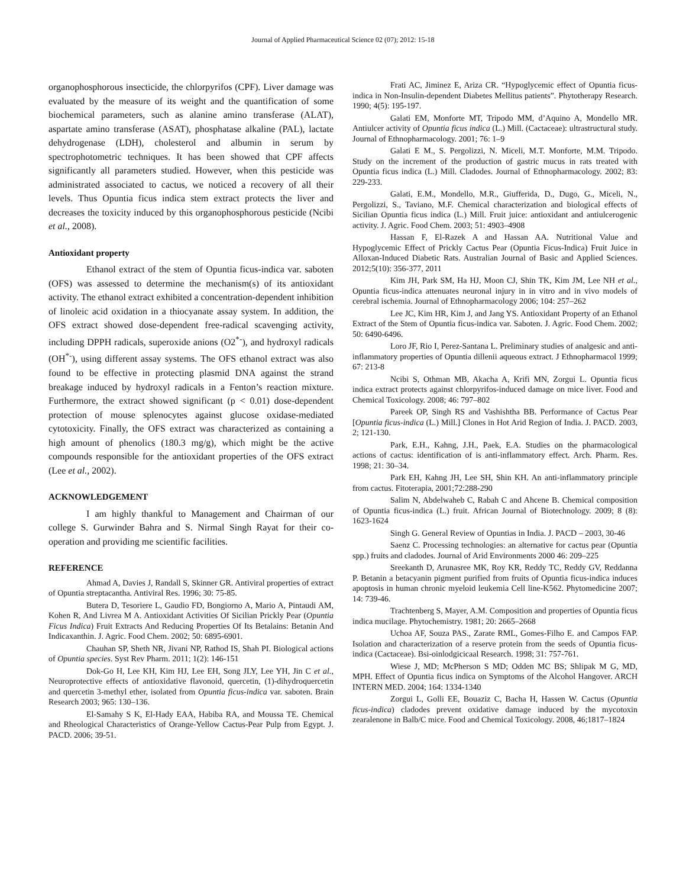Journal of Applied Pharmaceutical Science 02 (07); 2012: 15-18
organophosphorous insecticide, the chlorpyrifos (CPF). Liver damage was evaluated by the measure of its weight and the quantification of some biochemical parameters, such as alanine amino transferase (ALAT), aspartate amino transferase (ASAT), phosphatase alkaline (PAL), lactate dehydrogenase (LDH), cholesterol and albumin in serum by spectrophotometric techniques. It has been showed that CPF affects significantly all parameters studied. However, when this pesticide was administrated associated to cactus, we noticed a recovery of all their levels. Thus Opuntia ficus indica stem extract protects the liver and decreases the toxicity induced by this organophosphorous pesticide (Ncibi et al., 2008).
Antioxidant property
Ethanol extract of the stem of Opuntia ficus-indica var. saboten (OFS) was assessed to determine the mechanism(s) of its antioxidant activity. The ethanol extract exhibited a concentration-dependent inhibition of linoleic acid oxidation in a thiocyanate assay system. In addition, the OFS extract showed dose-dependent free-radical scavenging activity, including DPPH radicals, superoxide anions (O2<sup>*-</sup>), and hydroxyl radicals (OH<sup>*-</sup>), using different assay systems. The OFS ethanol extract was also found to be effective in protecting plasmid DNA against the strand breakage induced by hydroxyl radicals in a Fenton’s reaction mixture. Furthermore, the extract showed significant (p < 0.01) dose-dependent protection of mouse splenocytes against glucose oxidase-mediated cytotoxicity. Finally, the OFS extract was characterized as containing a high amount of phenolics (180.3 mg/g), which might be the active compounds responsible for the antioxidant properties of the OFS extract (Lee et al., 2002).
ACKNOWLEDGEMENT
I am highly thankful to Management and Chairman of our college S. Gurwinder Bahra and S. Nirmal Singh Rayat for their co-operation and providing me scientific facilities.
REFERENCE
Ahmad A, Davies J, Randall S, Skinner GR. Antiviral properties of extract of Opuntia streptacantha. Antiviral Res. 1996; 30: 75-85.
Butera D, Tesoriere L, Gaudio FD, Bongiorno A, Mario A, Pintaudi AM, Kohen R, And Livrea M A. Antioxidant Activities Of Sicilian Prickly Pear (Opuntia Ficus Indica) Fruit Extracts And Reducing Properties Of Its Betalains: Betanin And Indicaxanthin. J. Agric. Food Chem. 2002; 50: 6895-6901.
Chauhan SP, Sheth NR, Jivani NP, Rathod IS, Shah PI. Biological actions of Opuntia species. Syst Rev Pharm. 2011; 1(2): 146-151
Dok-Go H, Lee KH, Kim HJ, Lee EH, Song JLY, Lee YH, Jin C et al., Neuroprotective effects of antioxidative flavonoid, quercetin, (1)-dihydroquercetin and quercetin 3-methyl ether, isolated from Opuntia ficus-indica var. saboten. Brain Research 2003; 965: 130–136.
El-Samahy S K, El-Hady EAA, Habiba RA, and Moussa TE. Chemical and Rheological Characteristics of Orange-Yellow Cactus-Pear Pulp from Egypt. J. PACD. 2006; 39-51.
Frati AC, Jiminez E, Ariza CR. “Hypoglycemic effect of Opuntia ficus-indica in Non-Insulin-dependent Diabetes Mellitus patients”. Phytotherapy Research. 1990; 4(5): 195-197.
Galati EM, Monforte MT, Tripodo MM, d’Aquino A, Mondello MR. Antiulcer activity of Opuntia ficus indica (L.) Mill. (Cactaceae): ultrastructural study. Journal of Ethnopharmacology. 2001; 76: 1–9
Galati E M., S. Pergolizzi, N. Miceli, M.T. Monforte, M.M. Tripodo. Study on the increment of the production of gastric mucus in rats treated with Opuntia ficus indica (L.) Mill. Cladodes. Journal of Ethnopharmacology. 2002; 83: 229-233.
Galati, E.M., Mondello, M.R., Giufferida, D., Dugo, G., Miceli, N., Pergolizzi, S., Taviano, M.F. Chemical characterization and biological effects of Sicilian Opuntia ficus indica (L.) Mill. Fruit juice: antioxidant and antiulcerogenic activity. J. Agric. Food Chem. 2003; 51: 4903–4908
Hassan F, El-Razek A and Hassan AA. Nutritional Value and Hypoglycemic Effect of Prickly Cactus Pear (Opuntia Ficus-Indica) Fruit Juice in Alloxan-Induced Diabetic Rats. Australian Journal of Basic and Applied Sciences. 2012;5(10): 356-377, 2011
Kim JH, Park SM, Ha HJ, Moon CJ, Shin TK, Kim JM, Lee NH et al., Opuntia ficus-indica attenuates neuronal injury in in vitro and in vivo models of cerebral ischemia. Journal of Ethnopharmacology 2006; 104: 257–262
Lee JC, Kim HR, Kim J, and Jang YS. Antioxidant Property of an Ethanol Extract of the Stem of Opuntia ficus-indica var. Saboten. J. Agric. Food Chem. 2002; 50: 6490-6496.
Loro JF, Rio I, Perez-Santana L. Preliminary studies of analgesic and anti-inflammatory properties of Opuntia dillenii aqueous extract. J Ethnopharmacol 1999; 67: 213-8
Ncibi S, Othman MB, Akacha A, Krifi MN, Zorgui L. Opuntia ficus indica extract protects against chlorpyrifos-induced damage on mice liver. Food and Chemical Toxicology. 2008; 46: 797–802
Pareek OP, Singh RS and Vashishtha BB. Performance of Cactus Pear [Opuntia ficus-indica (L.) Mill.] Clones in Hot Arid Region of India. J. PACD. 2003, 2; 121-130.
Park, E.H., Kahng, J.H., Paek, E.A. Studies on the pharmacological actions of cactus: identification of is anti-inflammatory effect. Arch. Pharm. Res. 1998; 21: 30–34.
Park EH, Kahng JH, Lee SH, Shin KH. An anti-inflammatory principle from cactus. Fitoterapia, 2001;72:288-290
Salim N, Abdelwaheb C, Rabah C and Ahcene B. Chemical composition of Opuntia ficus-indica (L.) fruit. African Journal of Biotechnology. 2009; 8 (8): 1623-1624
Singh G. General Review of Opuntias in India. J. PACD – 2003, 30-46
Saenz C. Processing technologies: an alternative for cactus pear (Opuntia spp.) fruits and cladodes. Journal of Arid Environments 2000 46: 209–225
Sreekanth D, Arunasree MK, Roy KR, Reddy TC, Reddy GV, Reddanna P. Betanin a betacyanin pigment purified from fruits of Opuntia ficus-indica induces apoptosis in human chronic myeloid leukemia Cell line-K562. Phytomedicine 2007; 14: 739-46.
Trachtenberg S, Mayer, A.M. Composition and properties of Opuntia ficus indica mucilage. Phytochemistry. 1981; 20: 2665–2668
Uchoa AF, Souza PAS., Zarate RML, Gomes-Filho E. and Campos FAP. Isolation and characterization of a reserve protein from the seeds of Opuntia ficus-indica (Cactaceae). Bsi-oinlodgicicaal Research. 1998; 31: 757-761.
Wiese J, MD; McPherson S MD; Odden MC BS; Shlipak M G, MD, MPH. Effect of Opuntia ficus indica on Symptoms of the Alcohol Hangover. ARCH INTERN MED. 2004; 164: 1334-1340
Zorgui L, Golli EE, Bouaziz C, Bacha H, Hassen W. Cactus (Opuntia ficus-indica) cladodes prevent oxidative damage induced by the mycotoxin zearalenone in Balb/C mice. Food and Chemical Toxicology. 2008, 46;1817–1824